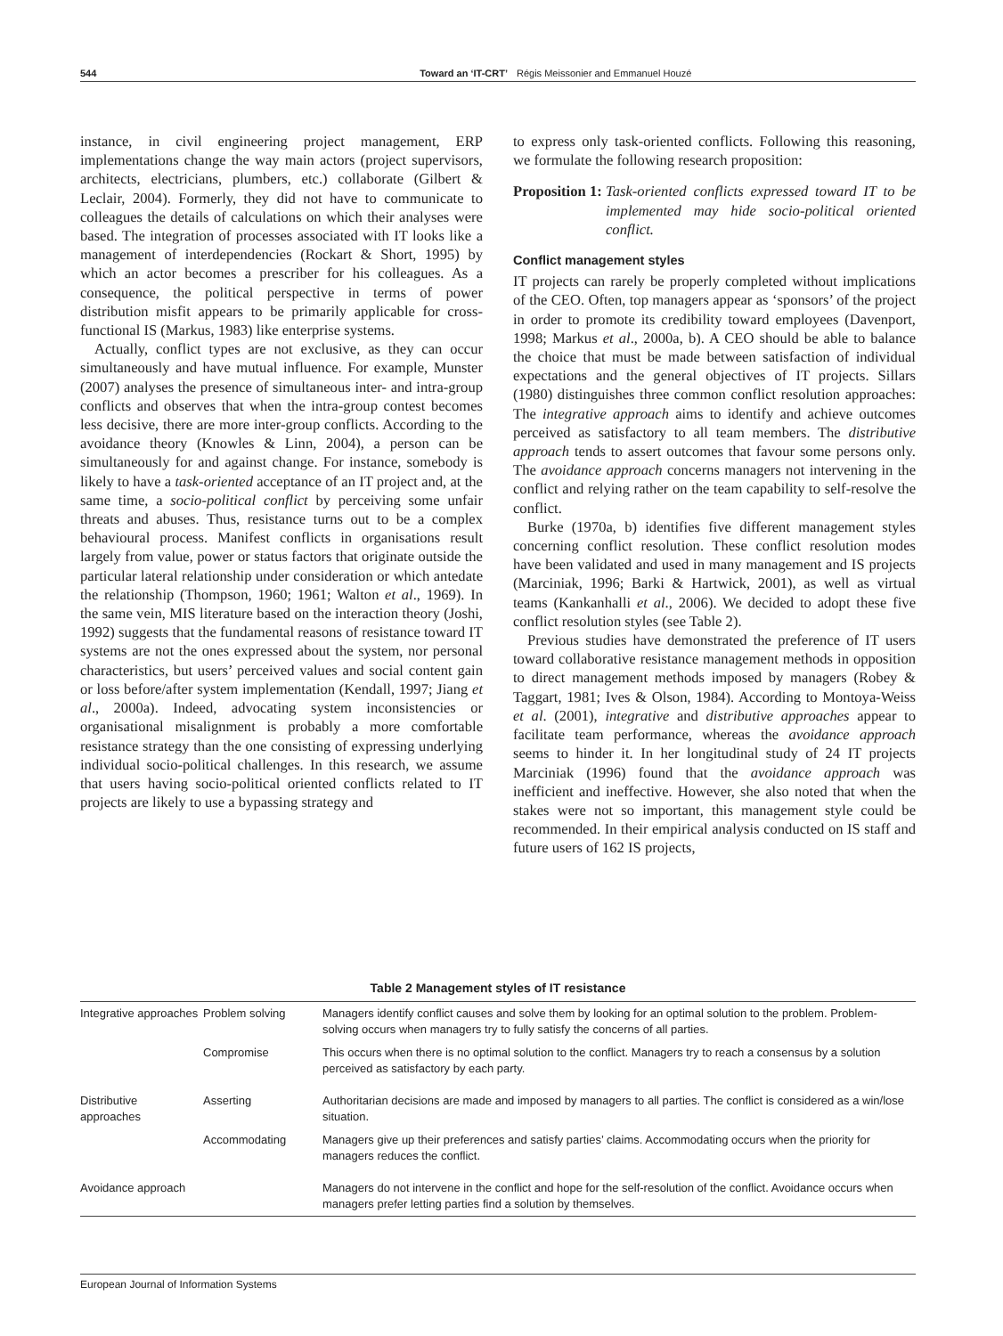544 Toward an ‘IT-CRT’ Régis Meissonier and Emmanuel Houzé
instance, in civil engineering project management, ERP implementations change the way main actors (project supervisors, architects, electricians, plumbers, etc.) collaborate (Gilbert & Leclair, 2004). Formerly, they did not have to communicate to colleagues the details of calculations on which their analyses were based. The integration of processes associated with IT looks like a management of interdependencies (Rockart & Short, 1995) by which an actor becomes a prescriber for his colleagues. As a consequence, the political perspective in terms of power distribution misfit appears to be primarily applicable for cross-functional IS (Markus, 1983) like enterprise systems.
Actually, conflict types are not exclusive, as they can occur simultaneously and have mutual influence. For example, Munster (2007) analyses the presence of simultaneous inter- and intra-group conflicts and observes that when the intra-group contest becomes less decisive, there are more inter-group conflicts. According to the avoidance theory (Knowles & Linn, 2004), a person can be simultaneously for and against change. For instance, somebody is likely to have a task-oriented acceptance of an IT project and, at the same time, a socio-political conflict by perceiving some unfair threats and abuses. Thus, resistance turns out to be a complex behavioural process. Manifest conflicts in organisations result largely from value, power or status factors that originate outside the particular lateral relationship under consideration or which antedate the relationship (Thompson, 1960; 1961; Walton et al., 1969). In the same vein, MIS literature based on the interaction theory (Joshi, 1992) suggests that the fundamental reasons of resistance toward IT systems are not the ones expressed about the system, nor personal characteristics, but users’ perceived values and social content gain or loss before/after system implementation (Kendall, 1997; Jiang et al., 2000a). Indeed, advocating system inconsistencies or organisational misalignment is probably a more comfortable resistance strategy than the one consisting of expressing underlying individual socio-political challenges. In this research, we assume that users having socio-political oriented conflicts related to IT projects are likely to use a bypassing strategy and
to express only task-oriented conflicts. Following this reasoning, we formulate the following research proposition:
Proposition 1: Task-oriented conflicts expressed toward IT to be implemented may hide socio-political oriented conflict.
Conflict management styles
IT projects can rarely be properly completed without implications of the CEO. Often, top managers appear as ‘sponsors’ of the project in order to promote its credibility toward employees (Davenport, 1998; Markus et al., 2000a, b). A CEO should be able to balance the choice that must be made between satisfaction of individual expectations and the general objectives of IT projects. Sillars (1980) distinguishes three common conflict resolution approaches: The integrative approach aims to identify and achieve outcomes perceived as satisfactory to all team members. The distributive approach tends to assert outcomes that favour some persons only. The avoidance approach concerns managers not intervening in the conflict and relying rather on the team capability to self-resolve the conflict.
Burke (1970a, b) identifies five different management styles concerning conflict resolution. These conflict resolution modes have been validated and used in many management and IS projects (Marciniak, 1996; Barki & Hartwick, 2001), as well as virtual teams (Kankanhalli et al., 2006). We decided to adopt these five conflict resolution styles (see Table 2).
Previous studies have demonstrated the preference of IT users toward collaborative resistance management methods in opposition to direct management methods imposed by managers (Robey & Taggart, 1981; Ives & Olson, 1984). According to Montoya-Weiss et al. (2001), integrative and distributive approaches appear to facilitate team performance, whereas the avoidance approach seems to hinder it. In her longitudinal study of 24 IT projects Marciniak (1996) found that the avoidance approach was inefficient and ineffective. However, she also noted that when the stakes were not so important, this management style could be recommended. In their empirical analysis conducted on IS staff and future users of 162 IS projects,
Table 2 Management styles of IT resistance
| Integrative approaches | Problem solving | Managers identify conflict causes and solve them by looking for an optimal solution to the problem. Problem-solving occurs when managers try to fully satisfy the concerns of all parties. |
| | Compromise | This occurs when there is no optimal solution to the conflict. Managers try to reach a consensus by a solution perceived as satisfactory by each party. |
| Distributive approaches | Asserting | Authoritarian decisions are made and imposed by managers to all parties. The conflict is considered as a win/lose situation. |
| | Accommodating | Managers give up their preferences and satisfy parties’ claims. Accommodating occurs when the priority for managers reduces the conflict. |
| Avoidance approach | | Managers do not intervene in the conflict and hope for the self-resolution of the conflict. Avoidance occurs when managers prefer letting parties find a solution by themselves. |
European Journal of Information Systems